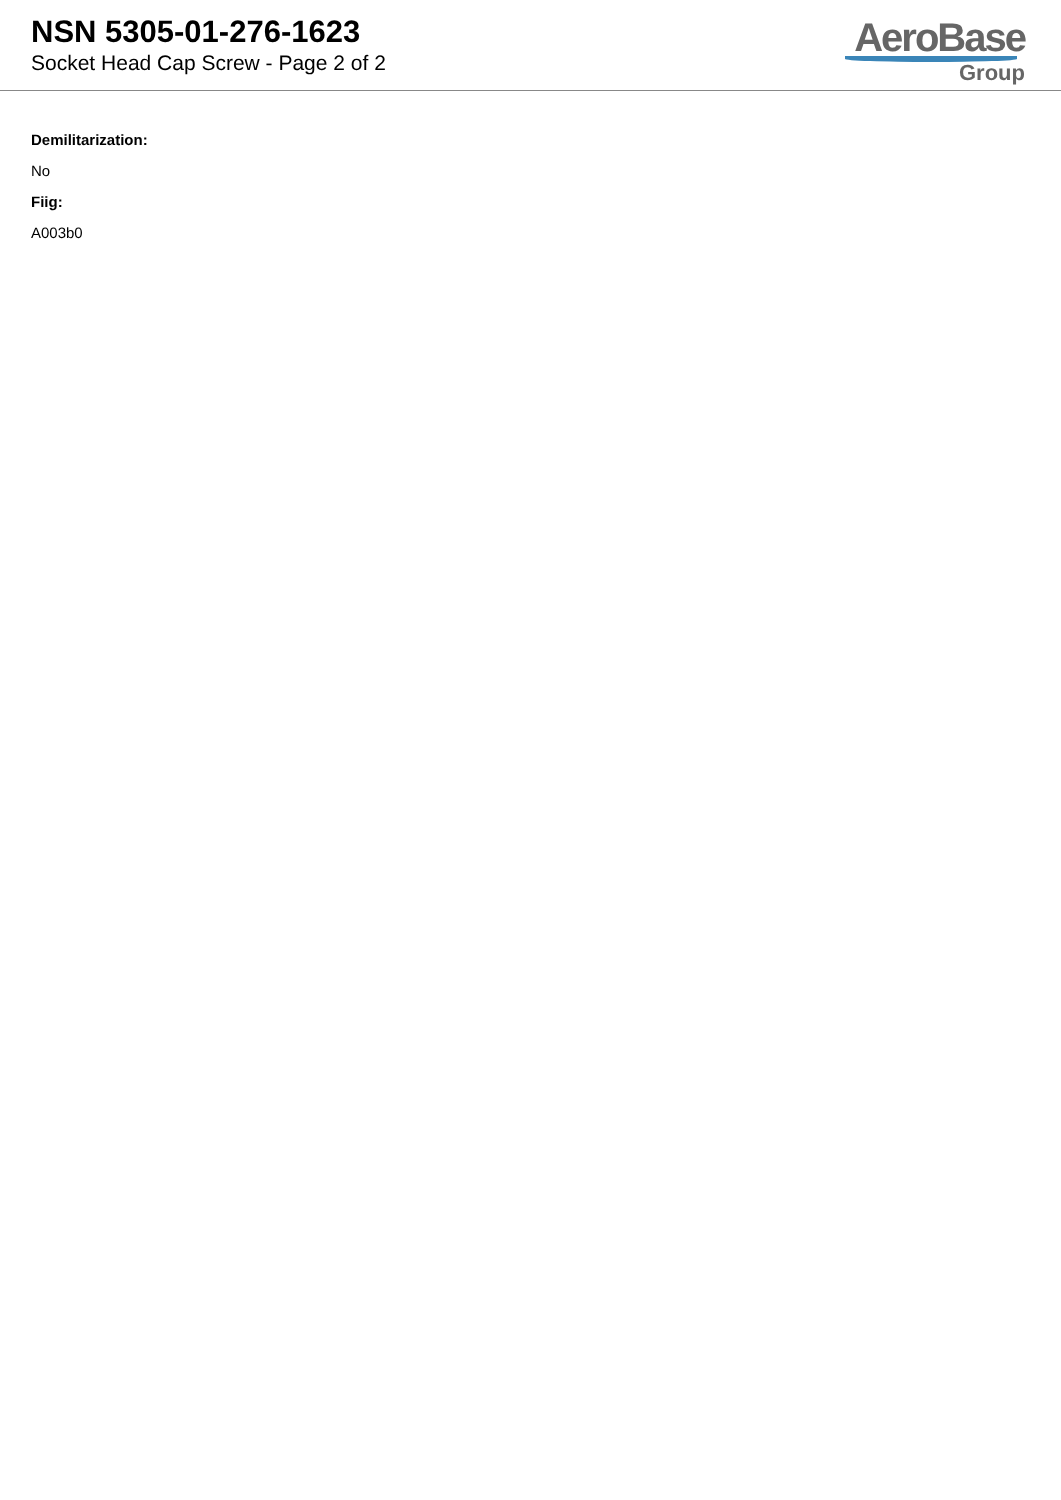NSN 5305-01-276-1623
Socket Head Cap Screw - Page 2 of 2
AeroBase
Group
Demilitarization:
No
Fiig:
A003b0